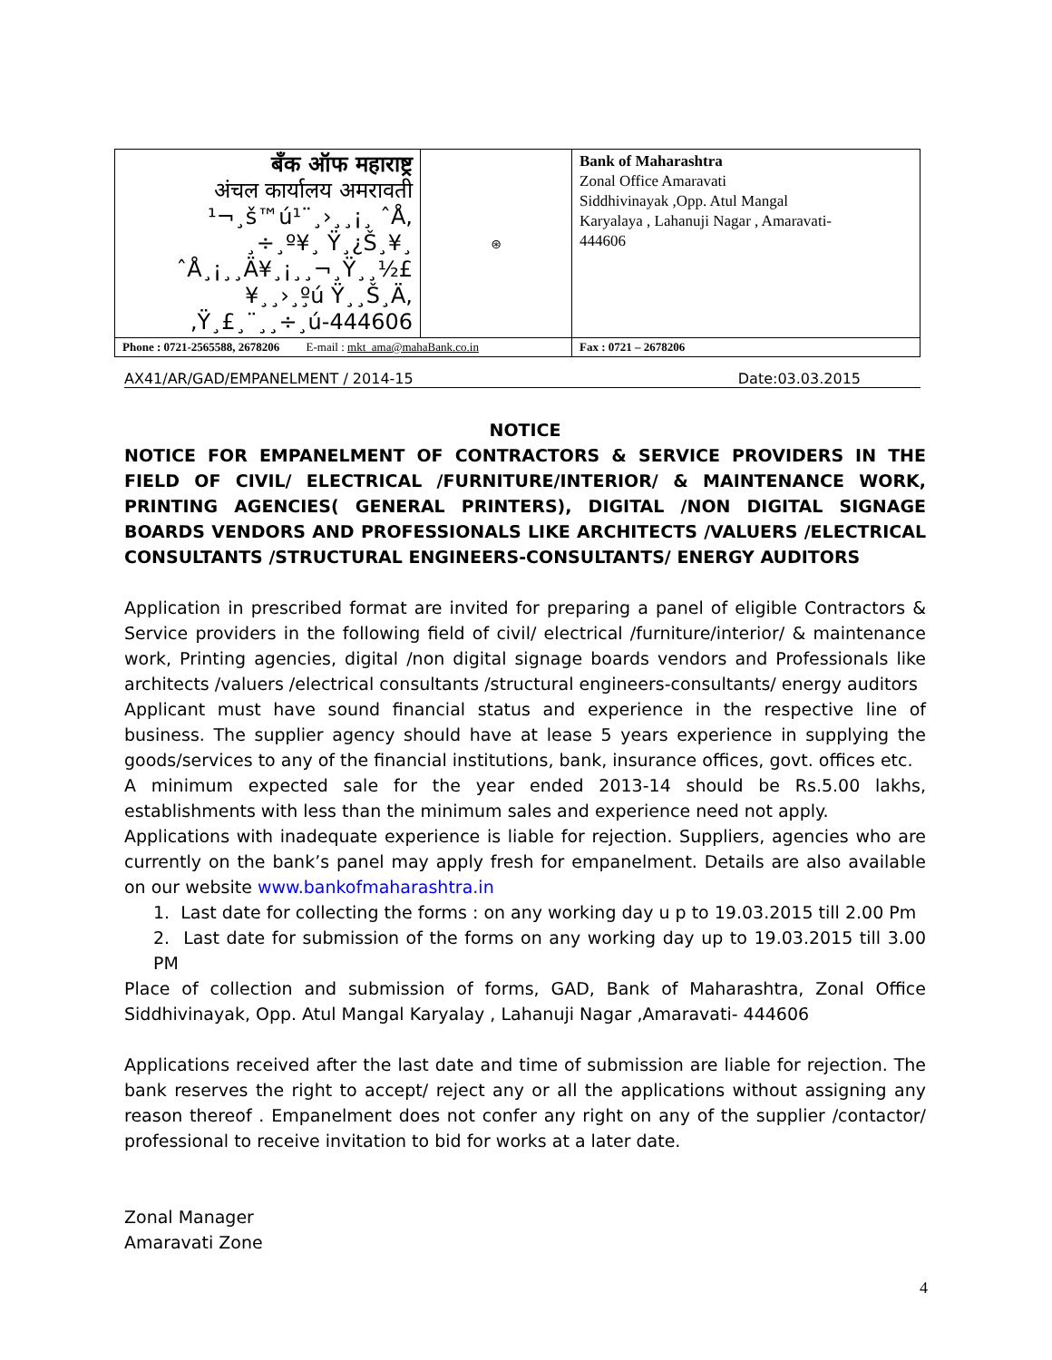| बँक ऑफ महाराष्ट्र अंचल कार्यालय अमरावती ¹¬¸š™ú¹¨¸›¸¸¡¸ ˆÅ, ¸÷¸º¥¸ Ÿ¸¿Š¸¥¸ ˆÅ¸¡¸¸Ä¥¸¡¸¸¬¸Ÿ¸¸½£ ¥¸¸›¸º̧ú Ÿ¸¸Š¸Ä, ‚Ÿ¸£¸¨¸¸÷¸ú-444606 | ⊛ | Bank of Maharashtra Zonal Office Amaravati Siddhivinayak ,Opp. Atul Mangal Karyalaya , Lahanuji Nagar , Amaravati- 444606 |
| Phone : 0721-2565588, 2678206 E-mail : mkt_ama@mahaBank.co.in | | Fax : 0721 – 2678206 |
AX41/AR/GAD/EMPANELMENT / 2014-15 Date:03.03.2015
NOTICE
NOTICE FOR EMPANELMENT OF CONTRACTORS & SERVICE PROVIDERS IN THE FIELD OF CIVIL/ ELECTRICAL /FURNITURE/INTERIOR/ & MAINTENANCE WORK, PRINTING AGENCIES( GENERAL PRINTERS), DIGITAL /NON DIGITAL SIGNAGE BOARDS VENDORS AND PROFESSIONALS LIKE ARCHITECTS /VALUERS /ELECTRICAL CONSULTANTS /STRUCTURAL ENGINEERS-CONSULTANTS/ ENERGY AUDITORS
Application in prescribed format are invited for preparing a panel of eligible Contractors & Service providers in the following field of civil/ electrical /furniture/interior/ & maintenance work, Printing agencies, digital /non digital signage boards vendors and Professionals like architects /valuers /electrical consultants /structural engineers-consultants/ energy auditors
Applicant must have sound financial status and experience in the respective line of business. The supplier agency should have at lease 5 years experience in supplying the goods/services to any of the financial institutions, bank, insurance offices, govt. offices etc.
A minimum expected sale for the year ended 2013-14 should be Rs.5.00 lakhs, establishments with less than the minimum sales and experience need not apply.
Applications with inadequate experience is liable for rejection. Suppliers, agencies who are currently on the bank’s panel may apply fresh for empanelment. Details are also available on our website www.bankofmaharashtra.in
1. Last date for collecting the forms : on any working day u p to 19.03.2015 till 2.00 Pm
2. Last date for submission of the forms on any working day up to 19.03.2015 till 3.00 PM
Place of collection and submission of forms, GAD, Bank of Maharashtra, Zonal Office Siddhivinayak, Opp. Atul Mangal Karyalay , Lahanuji Nagar ,Amaravati- 444606
Applications received after the last date and time of submission are liable for rejection. The bank reserves the right to accept/ reject any or all the applications without assigning any reason thereof . Empanelment does not confer any right on any of the supplier /contactor/ professional to receive invitation to bid for works at a later date.
Zonal Manager
Amaravati Zone
4